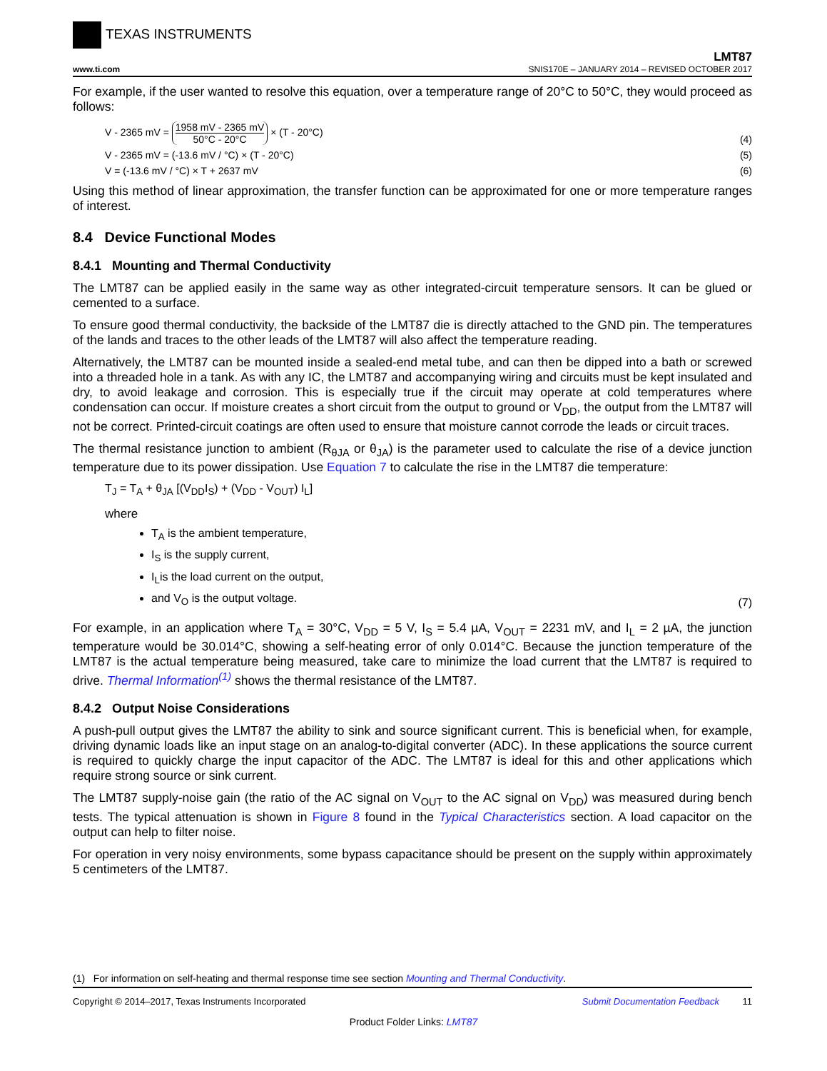TEXAS INSTRUMENTS
www.ti.com
LMT87
SNIS170E – JANUARY 2014 – REVISED OCTOBER 2017
For example, if the user wanted to resolve this equation, over a temperature range of 20°C to 50°C, they would proceed as follows:
V - 2365 mV = 1958 mV - 2365 mV 50°C - 20°C × (T - 20°C)
(4)
V - 2365 mV = (-13.6 mV / °C) × (T - 20°C)
(5)
V = (-13.6 mV / °C) × T + 2637 mV
(6)
Using this method of linear approximation, the transfer function can be approximated for one or more temperature ranges of interest.
8.4 Device Functional Modes
8.4.1 Mounting and Thermal Conductivity
The LMT87 can be applied easily in the same way as other integrated-circuit temperature sensors. It can be glued or cemented to a surface.
To ensure good thermal conductivity, the backside of the LMT87 die is directly attached to the GND pin. The temperatures of the lands and traces to the other leads of the LMT87 will also affect the temperature reading.
Alternatively, the LMT87 can be mounted inside a sealed-end metal tube, and can then be dipped into a bath or screwed into a threaded hole in a tank. As with any IC, the LMT87 and accompanying wiring and circuits must be kept insulated and dry, to avoid leakage and corrosion. This is especially true if the circuit may operate at cold temperatures where condensation can occur. If moisture creates a short circuit from the output to ground or V<sub>DD</sub>, the output from the LMT87 will not be correct. Printed-circuit coatings are often used to ensure that moisture cannot corrode the leads or circuit traces.
The thermal resistance junction to ambient (R<sub>θJA</sub> or θ<sub>JA</sub>) is the parameter used to calculate the rise of a device junction temperature due to its power dissipation. Use Equation 7 to calculate the rise in the LMT87 die temperature:
T<sub>J</sub> = T<sub>A</sub> + θ<sub>JA</sub> [(V<sub>DD</sub>I<sub>S</sub>) + (V<sub>DD</sub> - V<sub>OUT</sub>) I<sub>L</sub>]
where
T<sub>A</sub> is the ambient temperature,
I<sub>S</sub> is the supply current,
I<sub>L</sub>is the load current on the output,
and V<sub>O</sub> is the output voltage.
(7)
For example, in an application where T<sub>A</sub> = 30°C, V<sub>DD</sub> = 5 V, I<sub>S</sub> = 5.4 µA, V<sub>OUT</sub> = 2231 mV, and I<sub>L</sub> = 2 µA, the junction temperature would be 30.014°C, showing a self-heating error of only 0.014°C. Because the junction temperature of the LMT87 is the actual temperature being measured, take care to minimize the load current that the LMT87 is required to drive. Thermal Information<sup>(1)</sup> shows the thermal resistance of the LMT87.
8.4.2 Output Noise Considerations
A push-pull output gives the LMT87 the ability to sink and source significant current. This is beneficial when, for example, driving dynamic loads like an input stage on an analog-to-digital converter (ADC). In these applications the source current is required to quickly charge the input capacitor of the ADC. The LMT87 is ideal for this and other applications which require strong source or sink current.
The LMT87 supply-noise gain (the ratio of the AC signal on V<sub>OUT</sub> to the AC signal on V<sub>DD</sub>) was measured during bench tests. The typical attenuation is shown in Figure 8 found in the Typical Characteristics section. A load capacitor on the output can help to filter noise.
For operation in very noisy environments, some bypass capacitance should be present on the supply within approximately 5 centimeters of the LMT87.
(1) For information on self-heating and thermal response time see section Mounting and Thermal Conductivity.
Copyright © 2014–2017, Texas Instruments Incorporated
Submit Documentation Feedback 11
Product Folder Links: LMT87